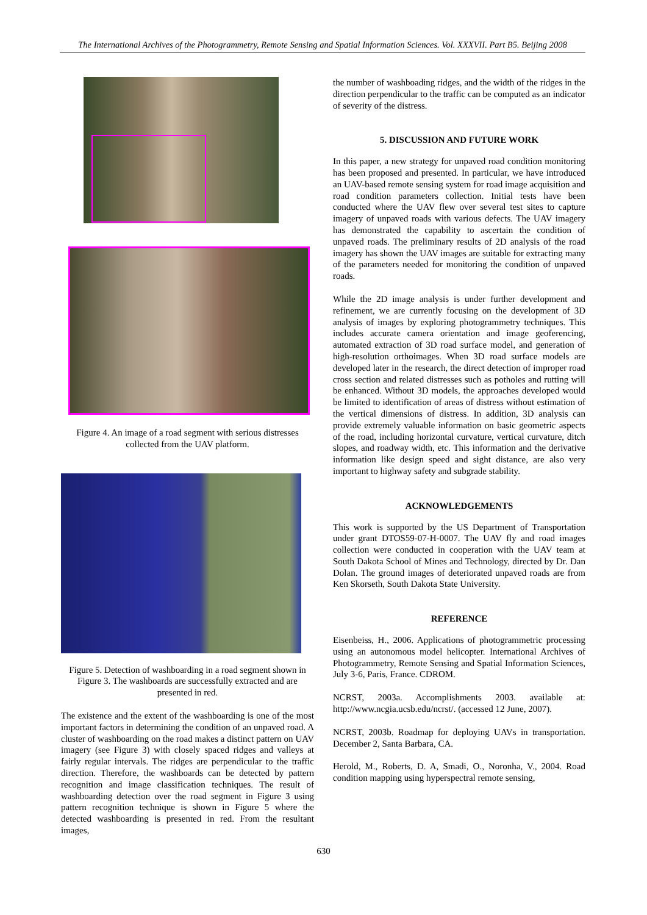The International Archives of the Photogrammetry, Remote Sensing and Spatial Information Sciences. Vol. XXXVII. Part B5. Beijing 2008
Figure 4. An image of a road segment with serious distresses collected from the UAV platform.
Figure 5. Detection of washboarding in a road segment shown in Figure 3. The washboards are successfully extracted and are presented in red.
The existence and the extent of the washboarding is one of the most important factors in determining the condition of an unpaved road. A cluster of washboarding on the road makes a distinct pattern on UAV imagery (see Figure 3) with closely spaced ridges and valleys at fairly regular intervals. The ridges are perpendicular to the traffic direction. Therefore, the washboards can be detected by pattern recognition and image classification techniques. The result of washboarding detection over the road segment in Figure 3 using pattern recognition technique is shown in Figure 5 where the detected washboarding is presented in red. From the resultant images,
the number of washboading ridges, and the width of the ridges in the direction perpendicular to the traffic can be computed as an indicator of severity of the distress.
5. DISCUSSION AND FUTURE WORK
In this paper, a new strategy for unpaved road condition monitoring has been proposed and presented. In particular, we have introduced an UAV-based remote sensing system for road image acquisition and road condition parameters collection. Initial tests have been conducted where the UAV flew over several test sites to capture imagery of unpaved roads with various defects. The UAV imagery has demonstrated the capability to ascertain the condition of unpaved roads. The preliminary results of 2D analysis of the road imagery has shown the UAV images are suitable for extracting many of the parameters needed for monitoring the condition of unpaved roads.
While the 2D image analysis is under further development and refinement, we are currently focusing on the development of 3D analysis of images by exploring photogrammetry techniques. This includes accurate camera orientation and image geoferencing, automated extraction of 3D road surface model, and generation of high-resolution orthoimages. When 3D road surface models are developed later in the research, the direct detection of improper road cross section and related distresses such as potholes and rutting will be enhanced. Without 3D models, the approaches developed would be limited to identification of areas of distress without estimation of the vertical dimensions of distress. In addition, 3D analysis can provide extremely valuable information on basic geometric aspects of the road, including horizontal curvature, vertical curvature, ditch slopes, and roadway width, etc. This information and the derivative information like design speed and sight distance, are also very important to highway safety and subgrade stability.
ACKNOWLEDGEMENTS
This work is supported by the US Department of Transportation under grant DTOS59-07-H-0007. The UAV fly and road images collection were conducted in cooperation with the UAV team at South Dakota School of Mines and Technology, directed by Dr. Dan Dolan. The ground images of deteriorated unpaved roads are from Ken Skorseth, South Dakota State University.
REFERENCE
Eisenbeiss, H., 2006. Applications of photogrammetric processing using an autonomous model helicopter. International Archives of Photogrammetry, Remote Sensing and Spatial Information Sciences, July 3-6, Paris, France. CDROM.
NCRST, 2003a. Accomplishments 2003. available at: http://www.ncgia.ucsb.edu/ncrst/. (accessed 12 June, 2007).
NCRST, 2003b. Roadmap for deploying UAVs in transportation. December 2, Santa Barbara, CA.
Herold, M., Roberts, D. A, Smadi, O., Noronha, V., 2004. Road condition mapping using hyperspectral remote sensing,
630